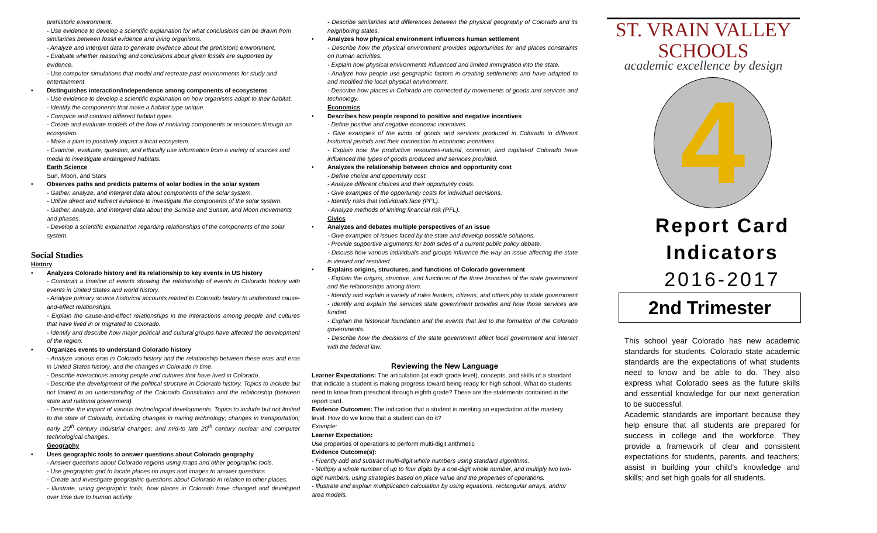prehistoric environment.
- Use evidence to develop a scientific explanation for what conclusions can be drawn from similarities between fossil evidence and living organisms.
- Analyze and interpret data to generate evidence about the prehistoric environment.
- Evaluate whether reasoning and conclusions about given fossils are supported by evidence.
- Use computer simulations that model and recreate past environments for study and entertainment.
• Distinguishes interaction/independence among components of ecosystems
- Use evidence to develop a scientific explanation on how organisms adapt to their habitat.
- Identify the components that make a habitat type unique.
- Compare and contrast different habitat types.
- Create and evaluate models of the flow of nonliving components or resources through an ecosystem.
- Make a plan to positively impact a local ecosystem.
- Examine, evaluate, question, and ethically use information from a variety of sources and media to investigate endangered habitats.
Earth Science
Sun, Moon, and Stars
• Observes paths and predicts patterns of solar bodies in the solar system
- Gather, analyze, and interpret data about components of the solar system.
- Utilize direct and indirect evidence to investigate the components of the solar system.
- Gather, analyze, and interpret data about the Sunrise and Sunset, and Moon movements and phases.
- Develop a scientific explanation regarding relationships of the components of the solar system.
Social Studies
History
• Analyzes Colorado history and its relationship to key events in US history
- Construct a timeline of events showing the relationship of events in Colorado history with events in United States and world history.
- Analyze primary source historical accounts related to Colorado history to understand cause-and-effect relationships.
- Explain the cause-and-effect relationships in the interactions among people and cultures that have lived in or migrated to Colorado.
- Identify and describe how major political and cultural groups have affected the development of the region.
• Organizes events to understand Colorado history
- Analyze various eras in Colorado history and the relationship between these eras and eras in United States history, and the changes in Colorado in time.
- Describe interactions among people and cultures that have lived in Colorado.
- Describe the development of the political structure in Colorado history. Topics to include but not limited to an understanding of the Colorado Constitution and the relationship (between state and national government).
- Describe the impact of various technological developments. Topics to include but not limited to the state of Colorado, including changes in mining technology; changes in transportation; early 20<sup>th</sup> century industrial changes; and mid-to late 20<sup>th</sup> century nuclear and computer technological changes.
Geography
• Uses geographic tools to answer questions about Colorado geography
- Answer questions about Colorado regions using maps and other geographic tools.
- Use geographic grid to locate places on maps and images to answer questions.
- Create and investigate geographic questions about Colorado in relation to other places.
- Illustrate, using geographic tools, how places in Colorado have changed and developed over time due to human activity.
- Describe similarities and differences between the physical geography of Colorado and its neighboring states.
• Analyzes how physical environment influences human settlement
- Describe how the physical environment provides opportunities for and places constraints on human activities.
- Explain how physical environments influenced and limited immigration into the state.
- Analyze how people use geographic factors in creating settlements and have adapted to and modified the local physical environment.
- Describe how places in Colorado are connected by movements of goods and services and technology.
Economics
• Describes how people respond to positive and negative incentives
- Define positive and negative economic incentives.
- Give examples of the kinds of goods and services produced in Colorado in different historical periods and their connection to economic incentives.
- Explain how the productive resources-natural, common, and capital-of Colorado have influenced the types of goods produced and services provided.
• Analyzes the relationship between choice and opportunity cost
- Define choice and opportunity cost.
- Analyze different choices and their opportunity costs.
- Give examples of the opportunity costs for individual decisions.
- Identify risks that individuals face (PFL).
- Analyze methods of limiting financial risk (PFL).
Civics
• Analyzes and debates multiple perspectives of an issue
- Give examples of issues faced by the state and develop possible solutions.
- Provide supportive arguments for both sides of a current public policy debate.
- Discuss how various individuals and groups influence the way an issue affecting the state is viewed and resolved.
• Explains origins, structures, and functions of Colorado government
- Explain the origins, structure, and functions of the three branches of the state government and the relationships among them.
- Identify and explain a variety of roles leaders, citizens, and others play in state government
- Identify and explain the services state government provides and how those services are funded.
- Explain the historical foundation and the events that led to the formation of the Colorado governments.
- Describe how the decisions of the state government affect local government and interact with the federal law.
Reviewing the New Language
Learner Expectations: The articulation (at each grade level), concepts, and skills of a standard that indicate a student is making progress toward being ready for high school. What do students need to know from preschool through eighth grade? These are the statements contained in the report card.
Evidence Outcomes: The indication that a student is meeting an expectation at the mastery level. How do we know that a student can do it?
Example:
Learner Expectation:
Use properties of operations to perform multi-digit arithmetic
Evidence Outcome(s):
- Fluently add and subtract multi-digit whole numbers using standard algorithms.
- Multiply a whole number of up to four digits by a one-digit whole number, and multiply two two-digit numbers, using strategies based on place value and the properties of operations.
- Illustrate and explain multiplication calculation by using equations, rectangular arrays, and/or area models.
ST. VRAIN VALLEY SCHOOLS
academic excellence by design
4
Report Card
Indicators
2016-2017
2nd Trimester
This school year Colorado has new academic standards for students. Colorado state academic standards are the expectations of what students need to know and be able to do. They also express what Colorado sees as the future skills and essential knowledge for our next generation to be successful.
Academic standards are important because they help ensure that all students are prepared for success in college and the workforce. They provide a framework of clear and consistent expectations for students, parents, and teachers; assist in building your child’s knowledge and skills; and set high goals for all students.